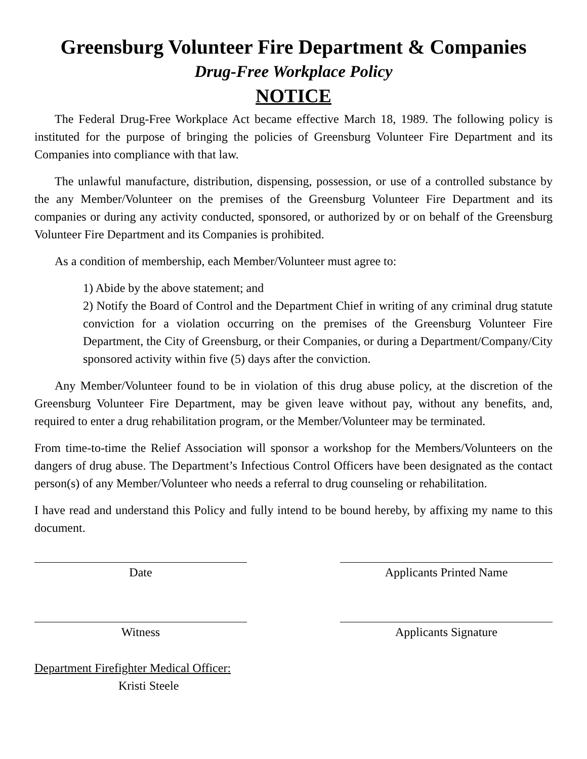Greensburg Volunteer Fire Department & Companies
Drug-Free Workplace Policy
NOTICE
The Federal Drug-Free Workplace Act became effective March 18, 1989. The following policy is instituted for the purpose of bringing the policies of Greensburg Volunteer Fire Department and its Companies into compliance with that law.
The unlawful manufacture, distribution, dispensing, possession, or use of a controlled substance by the any Member/Volunteer on the premises of the Greensburg Volunteer Fire Department and its companies or during any activity conducted, sponsored, or authorized by or on behalf of the Greensburg Volunteer Fire Department and its Companies is prohibited.
As a condition of membership, each Member/Volunteer must agree to:
1) Abide by the above statement; and
2) Notify the Board of Control and the Department Chief in writing of any criminal drug statute conviction for a violation occurring on the premises of the Greensburg Volunteer Fire Department, the City of Greensburg, or their Companies, or during a Department/Company/City sponsored activity within five (5) days after the conviction.
Any Member/Volunteer found to be in violation of this drug abuse policy, at the discretion of the Greensburg Volunteer Fire Department, may be given leave without pay, without any benefits, and, required to enter a drug rehabilitation program, or the Member/Volunteer may be terminated.
From time-to-time the Relief Association will sponsor a workshop for the Members/Volunteers on the dangers of drug abuse. The Department’s Infectious Control Officers have been designated as the contact person(s) of any Member/Volunteer who needs a referral to drug counseling or rehabilitation.
I have read and understand this Policy and fully intend to be bound hereby, by affixing my name to this document.
Date Applicants Printed Name
Witness Applicants Signature
Department Firefighter Medical Officer:
Kristi Steele